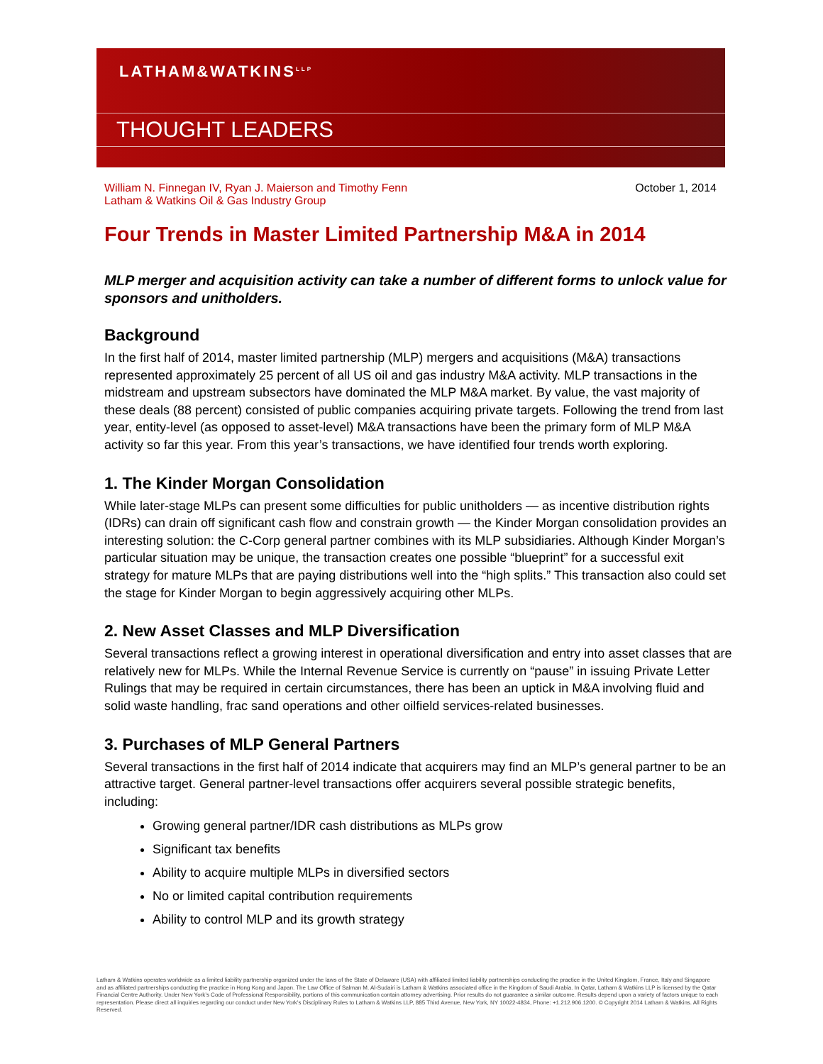LATHAM&WATKINS<sup>LLP</sup>
THOUGHT LEADERS
William N. Finnegan IV, Ryan J. Maierson and Timothy Fenn
Latham & Watkins Oil & Gas Industry Group
October 1, 2014
Four Trends in Master Limited Partnership M&A in 2014
MLP merger and acquisition activity can take a number of different forms to unlock value for sponsors and unitholders.
Background
In the first half of 2014, master limited partnership (MLP) mergers and acquisitions (M&A) transactions represented approximately 25 percent of all US oil and gas industry M&A activity. MLP transactions in the midstream and upstream subsectors have dominated the MLP M&A market. By value, the vast majority of these deals (88 percent) consisted of public companies acquiring private targets. Following the trend from last year, entity-level (as opposed to asset-level) M&A transactions have been the primary form of MLP M&A activity so far this year. From this year’s transactions, we have identified four trends worth exploring.
1. The Kinder Morgan Consolidation
While later-stage MLPs can present some difficulties for public unitholders — as incentive distribution rights (IDRs) can drain off significant cash flow and constrain growth — the Kinder Morgan consolidation provides an interesting solution: the C-Corp general partner combines with its MLP subsidiaries. Although Kinder Morgan’s particular situation may be unique, the transaction creates one possible “blueprint” for a successful exit strategy for mature MLPs that are paying distributions well into the “high splits.” This transaction also could set the stage for Kinder Morgan to begin aggressively acquiring other MLPs.
2. New Asset Classes and MLP Diversification
Several transactions reflect a growing interest in operational diversification and entry into asset classes that are relatively new for MLPs. While the Internal Revenue Service is currently on “pause” in issuing Private Letter Rulings that may be required in certain circumstances, there has been an uptick in M&A involving fluid and solid waste handling, frac sand operations and other oilfield services-related businesses.
3. Purchases of MLP General Partners
Several transactions in the first half of 2014 indicate that acquirers may find an MLP’s general partner to be an attractive target. General partner-level transactions offer acquirers several possible strategic benefits, including:
Growing general partner/IDR cash distributions as MLPs grow
Significant tax benefits
Ability to acquire multiple MLPs in diversified sectors
No or limited capital contribution requirements
Ability to control MLP and its growth strategy
Latham & Watkins operates worldwide as a limited liability partnership organized under the laws of the State of Delaware (USA) with affiliated limited liability partnerships conducting the practice in the United Kingdom, France, Italy and Singapore and as affiliated partnerships conducting the practice in Hong Kong and Japan. The Law Office of Salman M. Al-Sudairi is Latham & Watkins associated office in the Kingdom of Saudi Arabia. In Qatar, Latham & Watkins LLP is licensed by the Qatar Financial Centre Authority. Under New York’s Code of Professional Responsibility, portions of this communication contain attorney advertising. Prior results do not guarantee a similar outcome. Results depend upon a variety of factors unique to each representation. Please direct all inquiries regarding our conduct under New York’s Disciplinary Rules to Latham & Watkins LLP, 885 Third Avenue, New York, NY 10022-4834, Phone: +1.212.906.1200. © Copyright 2014 Latham & Watkins. All Rights Reserved.